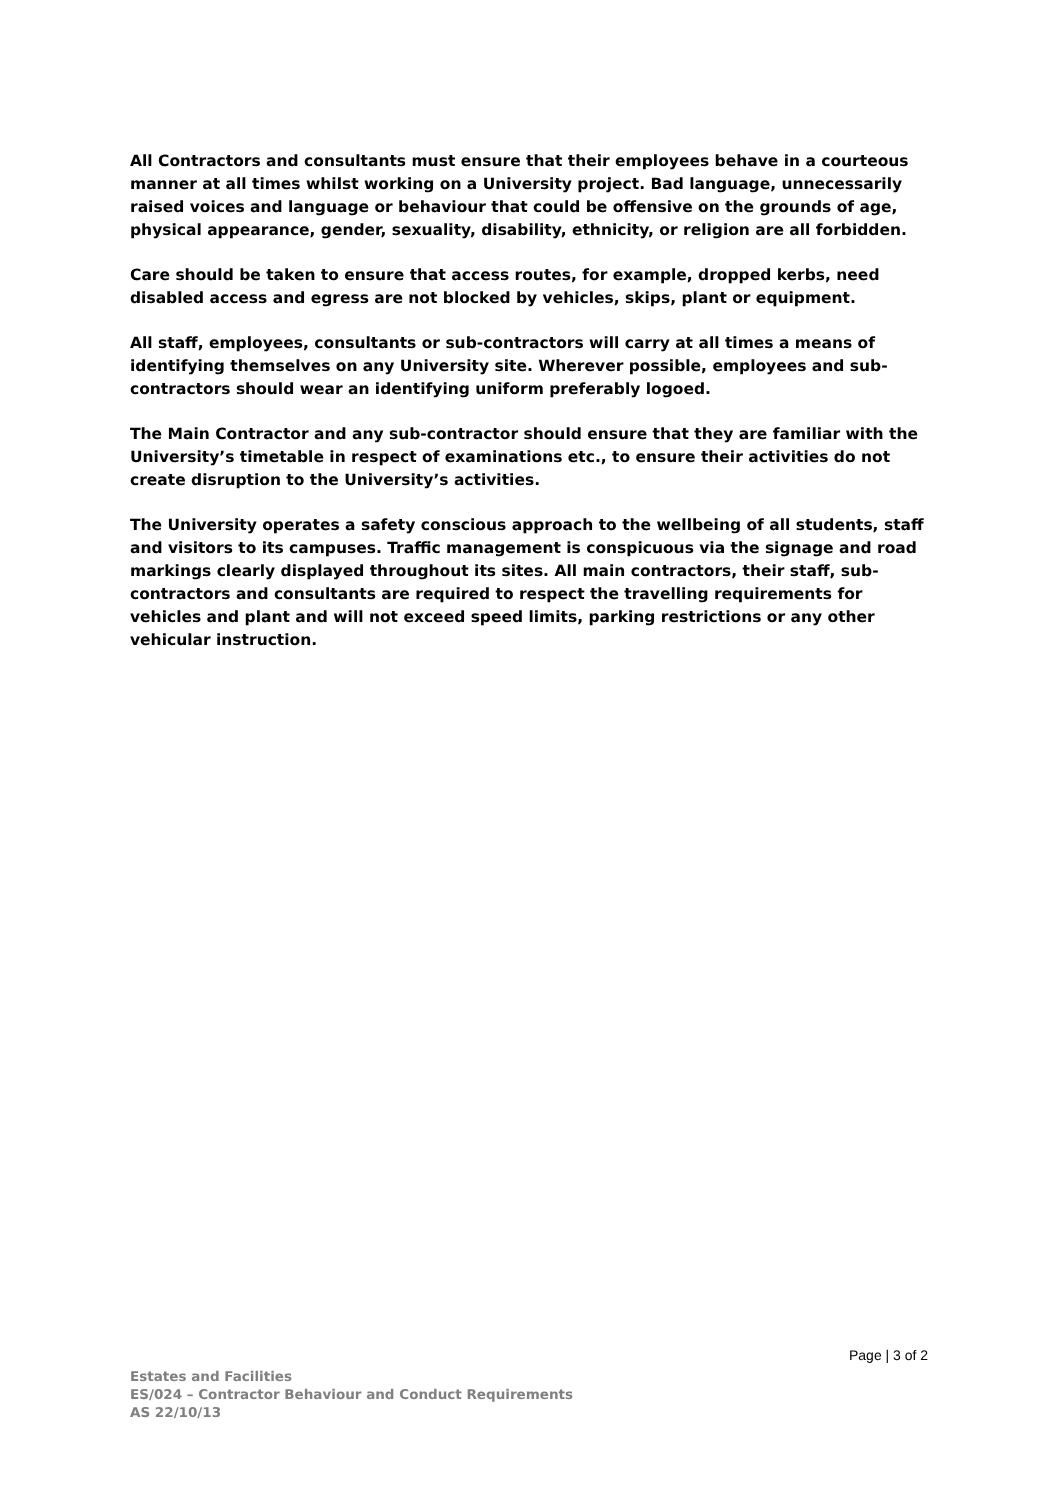All Contractors and consultants must ensure that their employees behave in a courteous manner at all times whilst working on a University project. Bad language, unnecessarily raised voices and language or behaviour that could be offensive on the grounds of age, physical appearance, gender, sexuality, disability, ethnicity, or religion are all forbidden.
Care should be taken to ensure that access routes, for example, dropped kerbs, need disabled access and egress are not blocked by vehicles, skips, plant or equipment.
All staff, employees, consultants or sub-contractors will carry at all times a means of identifying themselves on any University site. Wherever possible, employees and sub-contractors should wear an identifying uniform preferably logoed.
The Main Contractor and any sub-contractor should ensure that they are familiar with the University’s timetable in respect of examinations etc., to ensure their activities do not create disruption to the University’s activities.
The University operates a safety conscious approach to the wellbeing of all students, staff and visitors to its campuses. Traffic management is conspicuous via the signage and road markings clearly displayed throughout its sites. All main contractors, their staff, sub-contractors and consultants are required to respect the travelling requirements for vehicles and plant and will not exceed speed limits, parking restrictions or any other vehicular instruction.
Page | 3 of 2
Estates and Facilities
ES/024 – Contractor Behaviour and Conduct Requirements
AS 22/10/13